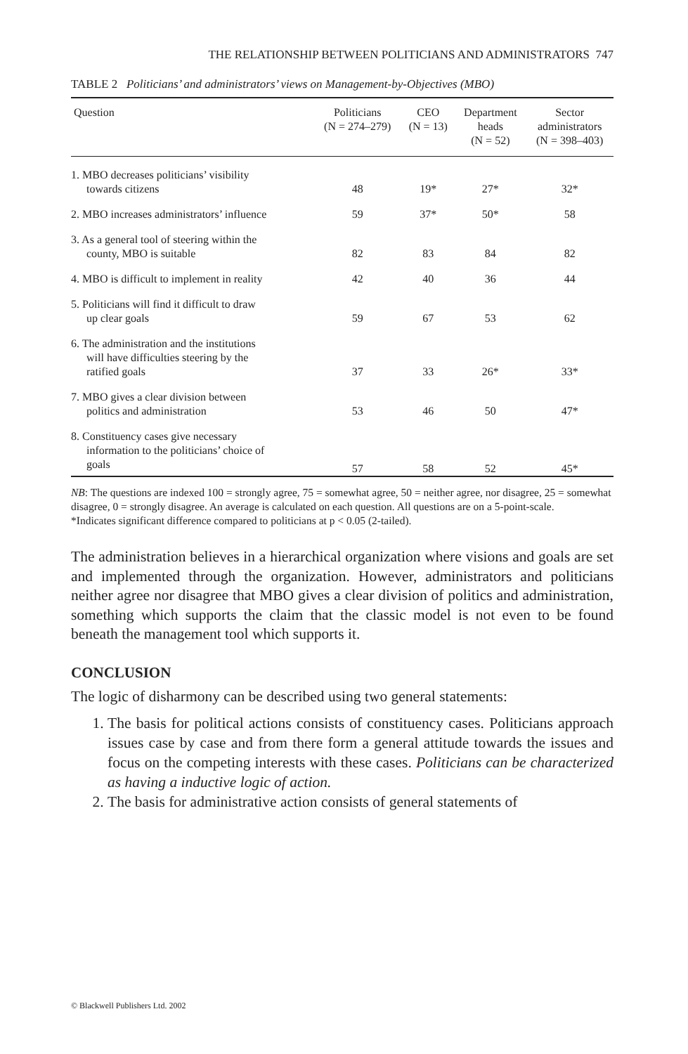THE RELATIONSHIP BETWEEN POLITICIANS AND ADMINISTRATORS 747
TABLE 2 Politicians’ and administrators’ views on Management-by-Objectives (MBO)
| Question | Politicians (N = 274–279) | CEO (N = 13) | Department heads (N = 52) | Sector administrators (N = 398–403) |
| --- | --- | --- | --- | --- |
| 1. MBO decreases politicians’ visibility towards citizens | 48 | 19* | 27* | 32* |
| 2. MBO increases administrators’ influence | 59 | 37* | 50* | 58 |
| 3. As a general tool of steering within the county, MBO is suitable | 82 | 83 | 84 | 82 |
| 4. MBO is difficult to implement in reality | 42 | 40 | 36 | 44 |
| 5. Politicians will find it difficult to draw up clear goals | 59 | 67 | 53 | 62 |
| 6. The administration and the institutions will have difficulties steering by the ratified goals | 37 | 33 | 26* | 33* |
| 7. MBO gives a clear division between politics and administration | 53 | 46 | 50 | 47* |
| 8. Constituency cases give necessary information to the politicians’ choice of goals | 57 | 58 | 52 | 45* |
NB: The questions are indexed 100 = strongly agree, 75 = somewhat agree, 50 = neither agree, nor disagree, 25 = somewhat disagree, 0 = strongly disagree. An average is calculated on each question. All questions are on a 5-point-scale.
*Indicates significant difference compared to politicians at p < 0.05 (2-tailed).
The administration believes in a hierarchical organization where visions and goals are set and implemented through the organization. However, administrators and politicians neither agree nor disagree that MBO gives a clear division of politics and administration, something which supports the claim that the classic model is not even to be found beneath the management tool which supports it.
CONCLUSION
The logic of disharmony can be described using two general statements:
1. The basis for political actions consists of constituency cases. Politicians approach issues case by case and from there form a general attitude towards the issues and focus on the competing interests with these cases. Politicians can be characterized as having a inductive logic of action.
2. The basis for administrative action consists of general statements of
© Blackwell Publishers Ltd. 2002